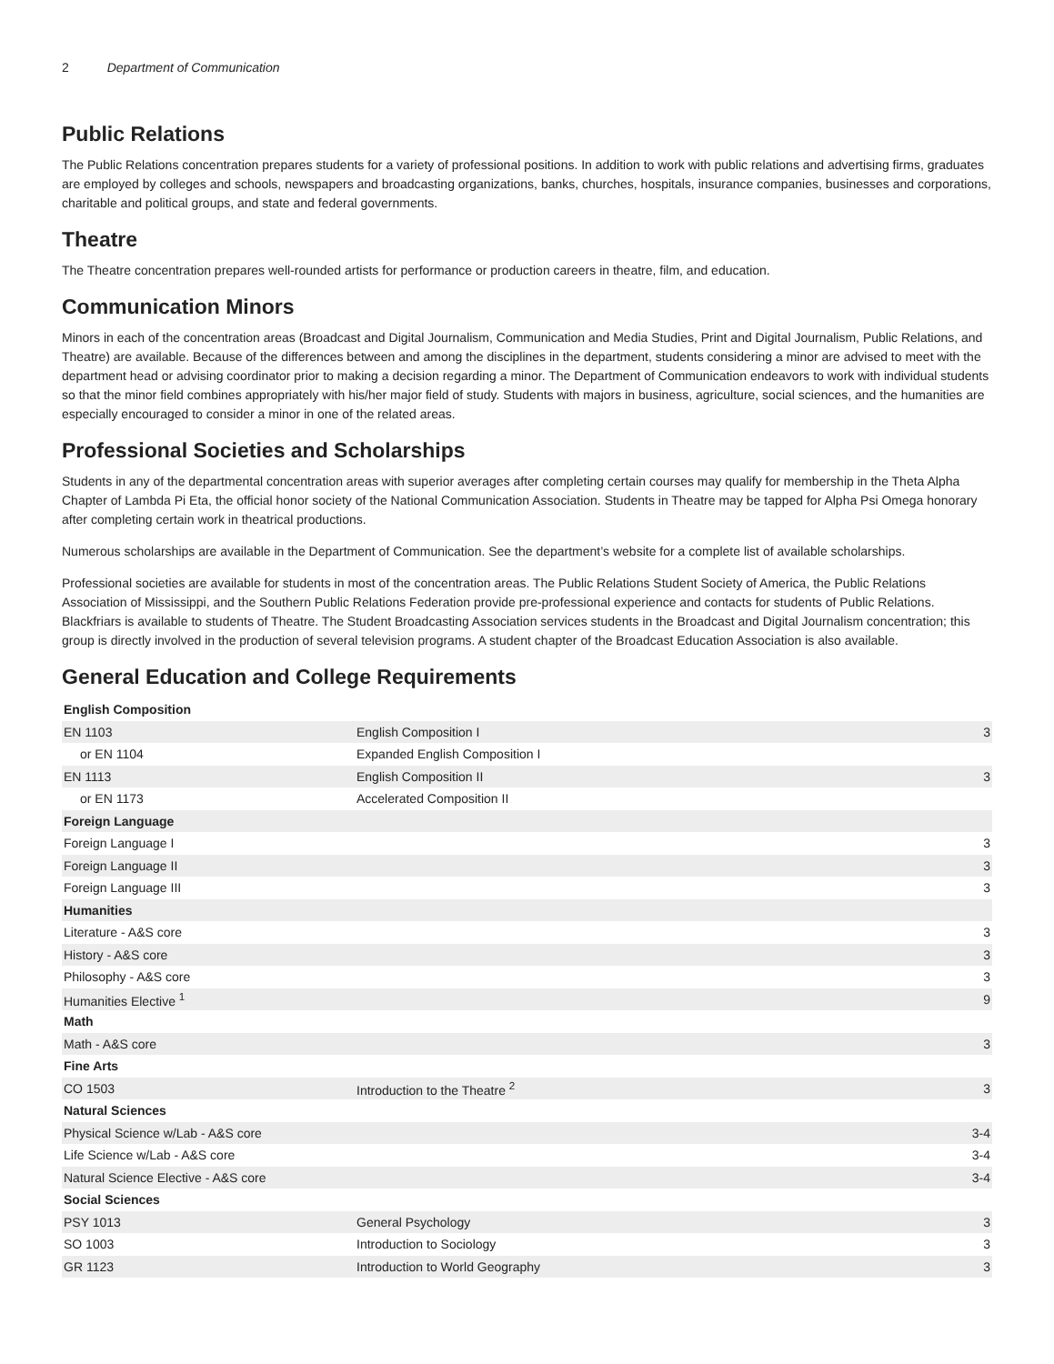2 Department of Communication
Public Relations
The Public Relations concentration prepares students for a variety of professional positions. In addition to work with public relations and advertising firms, graduates are employed by colleges and schools, newspapers and broadcasting organizations, banks, churches, hospitals, insurance companies, businesses and corporations, charitable and political groups, and state and federal governments.
Theatre
The Theatre concentration prepares well-rounded artists for performance or production careers in theatre, film, and education.
Communication Minors
Minors in each of the concentration areas (Broadcast and Digital Journalism, Communication and Media Studies, Print and Digital Journalism, Public Relations, and Theatre) are available. Because of the differences between and among the disciplines in the department, students considering a minor are advised to meet with the department head or advising coordinator prior to making a decision regarding a minor. The Department of Communication endeavors to work with individual students so that the minor field combines appropriately with his/her major field of study. Students with majors in business, agriculture, social sciences, and the humanities are especially encouraged to consider a minor in one of the related areas.
Professional Societies and Scholarships
Students in any of the departmental concentration areas with superior averages after completing certain courses may qualify for membership in the Theta Alpha Chapter of Lambda Pi Eta, the official honor society of the National Communication Association. Students in Theatre may be tapped for Alpha Psi Omega honorary after completing certain work in theatrical productions.
Numerous scholarships are available in the Department of Communication. See the department’s website for a complete list of available scholarships.
Professional societies are available for students in most of the concentration areas. The Public Relations Student Society of America, the Public Relations Association of Mississippi, and the Southern Public Relations Federation provide pre-professional experience and contacts for students of Public Relations. Blackfriars is available to students of Theatre. The Student Broadcasting Association services students in the Broadcast and Digital Journalism concentration; this group is directly involved in the production of several television programs. A student chapter of the Broadcast Education Association is also available.
General Education and College Requirements
| English Composition | | |
| EN 1103 | English Composition I | 3 |
| or EN 1104 | Expanded English Composition I | |
| EN 1113 | English Composition II | 3 |
| or EN 1173 | Accelerated Composition II | |
| Foreign Language | | |
| Foreign Language I | | 3 |
| Foreign Language II | | 3 |
| Foreign Language III | | 3 |
| Humanities | | |
| Literature - A&S core | | 3 |
| History - A&S core | | 3 |
| Philosophy - A&S core | | 3 |
| Humanities Elective <sup>1</sup> | | 9 |
| Math | | |
| Math - A&S core | | 3 |
| Fine Arts | | |
| CO 1503 | Introduction to the Theatre <sup>2</sup> | 3 |
| Natural Sciences | | |
| Physical Science w/Lab - A&S core | | 3-4 |
| Life Science w/Lab - A&S core | | 3-4 |
| Natural Science Elective - A&S core | | 3-4 |
| Social Sciences | | |
| PSY 1013 | General Psychology | 3 |
| SO 1003 | Introduction to Sociology | 3 |
| GR 1123 | Introduction to World Geography | 3 |